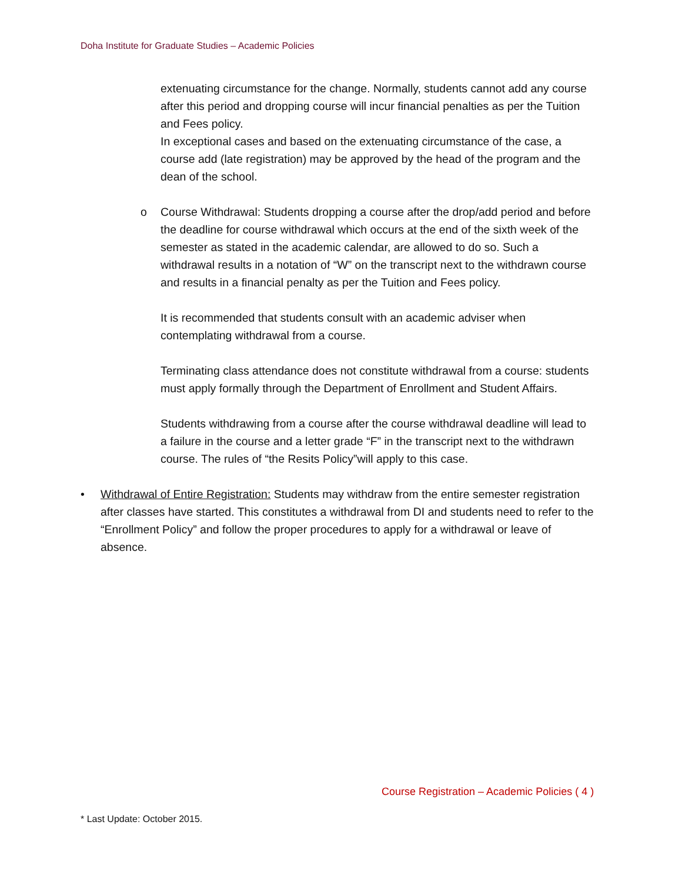Doha Institute for Graduate Studies – Academic Policies
extenuating circumstance for the change. Normally, students cannot add any course after this period and dropping course will incur financial penalties as per the Tuition and Fees policy.
In exceptional cases and based on the extenuating circumstance of the case, a course add (late registration) may be approved by the head of the program and the dean of the school.
o Course Withdrawal: Students dropping a course after the drop/add period and before the deadline for course withdrawal which occurs at the end of the sixth week of the semester as stated in the academic calendar, are allowed to do so. Such a withdrawal results in a notation of “W” on the transcript next to the withdrawn course and results in a financial penalty as per the Tuition and Fees policy.
It is recommended that students consult with an academic adviser when contemplating withdrawal from a course.
Terminating class attendance does not constitute withdrawal from a course: students must apply formally through the Department of Enrollment and Student Affairs.
Students withdrawing from a course after the course withdrawal deadline will lead to a failure in the course and a letter grade “F” in the transcript next to the withdrawn course. The rules of “the Resits Policy”will apply to this case.
• Withdrawal of Entire Registration: Students may withdraw from the entire semester registration after classes have started. This constitutes a withdrawal from DI and students need to refer to the “Enrollment Policy” and follow the proper procedures to apply for a withdrawal or leave of absence.
Course Registration – Academic Policies ( 4 )
* Last Update: October 2015.